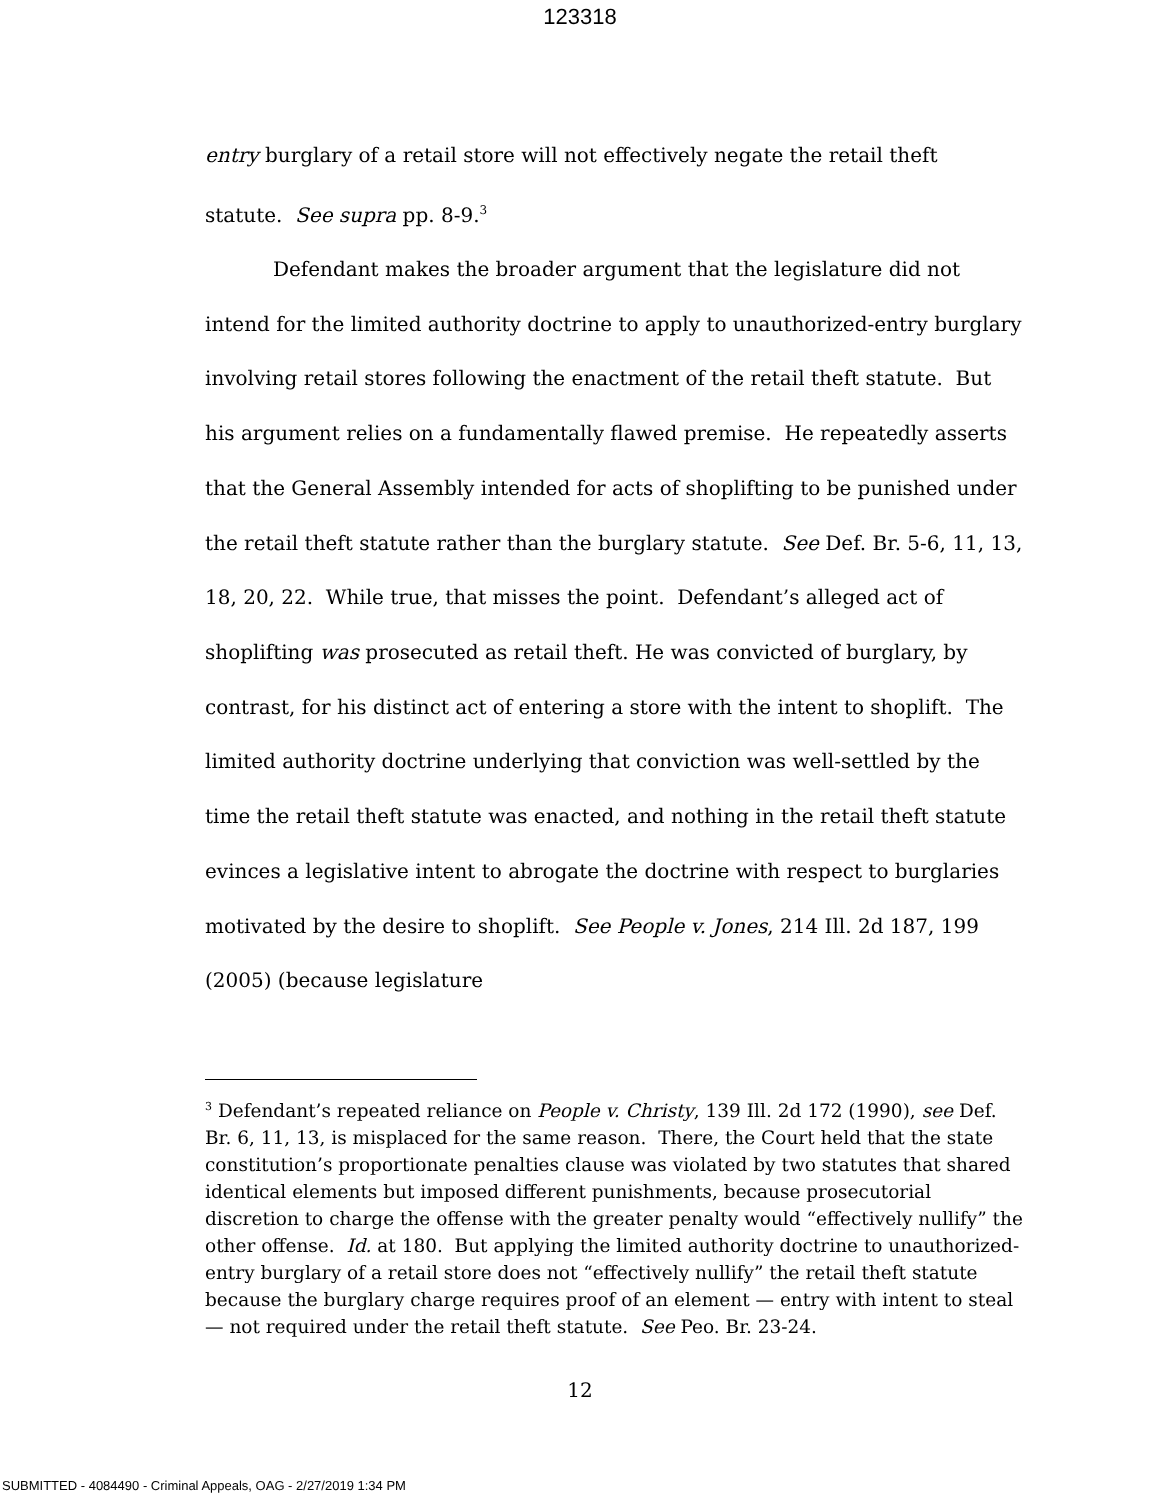123318
entry burglary of a retail store will not effectively negate the retail theft statute. See supra pp. 8-9.<sup>3</sup>
Defendant makes the broader argument that the legislature did not intend for the limited authority doctrine to apply to unauthorized-entry burglary involving retail stores following the enactment of the retail theft statute. But his argument relies on a fundamentally flawed premise. He repeatedly asserts that the General Assembly intended for acts of shoplifting to be punished under the retail theft statute rather than the burglary statute. See Def. Br. 5-6, 11, 13, 18, 20, 22. While true, that misses the point. Defendant’s alleged act of shoplifting was prosecuted as retail theft. He was convicted of burglary, by contrast, for his distinct act of entering a store with the intent to shoplift. The limited authority doctrine underlying that conviction was well-settled by the time the retail theft statute was enacted, and nothing in the retail theft statute evinces a legislative intent to abrogate the doctrine with respect to burglaries motivated by the desire to shoplift. See People v. Jones, 214 Ill. 2d 187, 199 (2005) (because legislature
<sup>3</sup> Defendant’s repeated reliance on People v. Christy, 139 Ill. 2d 172 (1990), see Def. Br. 6, 11, 13, is misplaced for the same reason. There, the Court held that the state constitution’s proportionate penalties clause was violated by two statutes that shared identical elements but imposed different punishments, because prosecutorial discretion to charge the offense with the greater penalty would “effectively nullify” the other offense. Id. at 180. But applying the limited authority doctrine to unauthorized-entry burglary of a retail store does not “effectively nullify” the retail theft statute because the burglary charge requires proof of an element — entry with intent to steal — not required under the retail theft statute. See Peo. Br. 23-24.
12
SUBMITTED - 4084490 - Criminal Appeals, OAG - 2/27/2019 1:34 PM